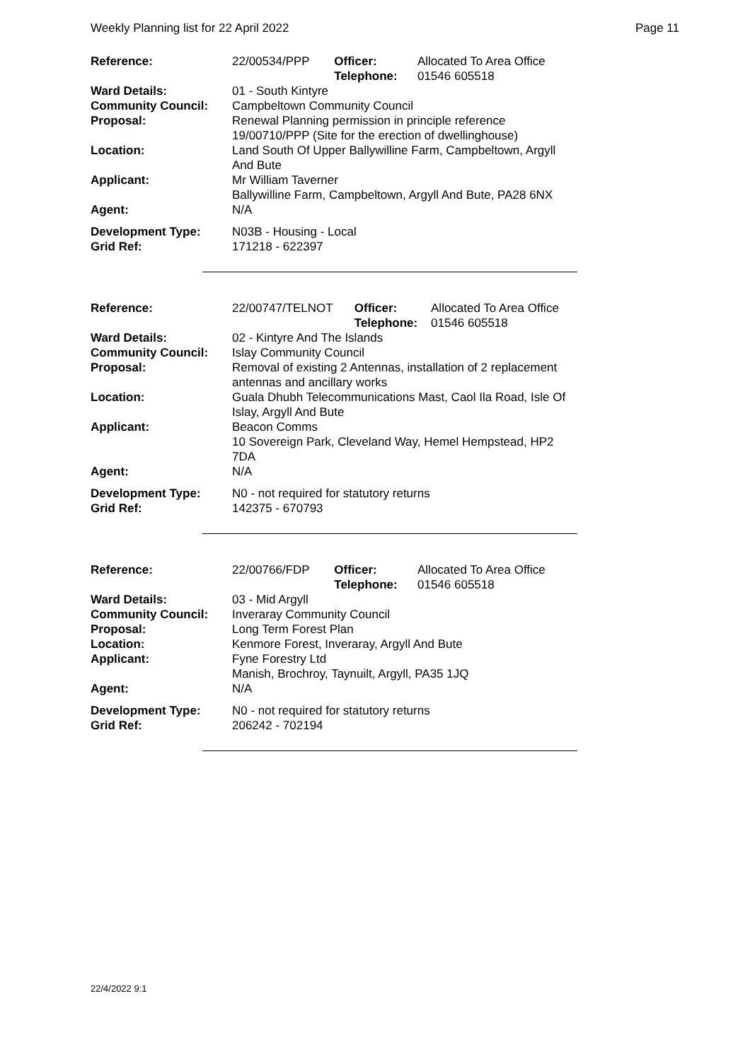Weekly Planning list for 22 April 2022 Page 11
| Reference: | 22/00534/PPP | Officer: Telephone: | Allocated To Area Office 01546 605518 |
| Ward Details: | 01 - South Kintyre | | |
| Community Council: | Campbeltown Community Council | | |
| Proposal: | Renewal Planning permission in principle reference 19/00710/PPP (Site for the erection of dwellinghouse) | | |
| Location: | Land South Of Upper Ballywilline Farm, Campbeltown, Argyll And Bute | | |
| Applicant: | Mr William Taverner Ballywilline Farm, Campbeltown, Argyll And Bute, PA28 6NX | | |
| Agent: | N/A | | |
| Development Type: | N03B - Housing - Local | | |
| Grid Ref: | 171218 - 622397 | | |
| Reference: | 22/00747/TELNOT | Officer: Telephone: | Allocated To Area Office 01546 605518 |
| Ward Details: | 02 - Kintyre And The Islands | | |
| Community Council: | Islay Community Council | | |
| Proposal: | Removal of existing 2 Antennas, installation of 2 replacement antennas and ancillary works | | |
| Location: | Guala Dhubh Telecommunications Mast, Caol Ila Road, Isle Of Islay, Argyll And Bute | | |
| Applicant: | Beacon Comms 10 Sovereign Park, Cleveland Way, Hemel Hempstead, HP2 7DA | | |
| Agent: | N/A | | |
| Development Type: | N0 - not required for statutory returns | | |
| Grid Ref: | 142375 - 670793 | | |
| Reference: | 22/00766/FDP | Officer: Telephone: | Allocated To Area Office 01546 605518 |
| Ward Details: | 03 - Mid Argyll | | |
| Community Council: | Inveraray Community Council | | |
| Proposal: | Long Term Forest Plan | | |
| Location: | Kenmore Forest, Inveraray, Argyll And Bute | | |
| Applicant: | Fyne Forestry Ltd Manish, Brochroy, Taynuilt, Argyll, PA35 1JQ | | |
| Agent: | N/A | | |
| Development Type: | N0 - not required for statutory returns | | |
| Grid Ref: | 206242 - 702194 | | |
22/4/2022 9:1